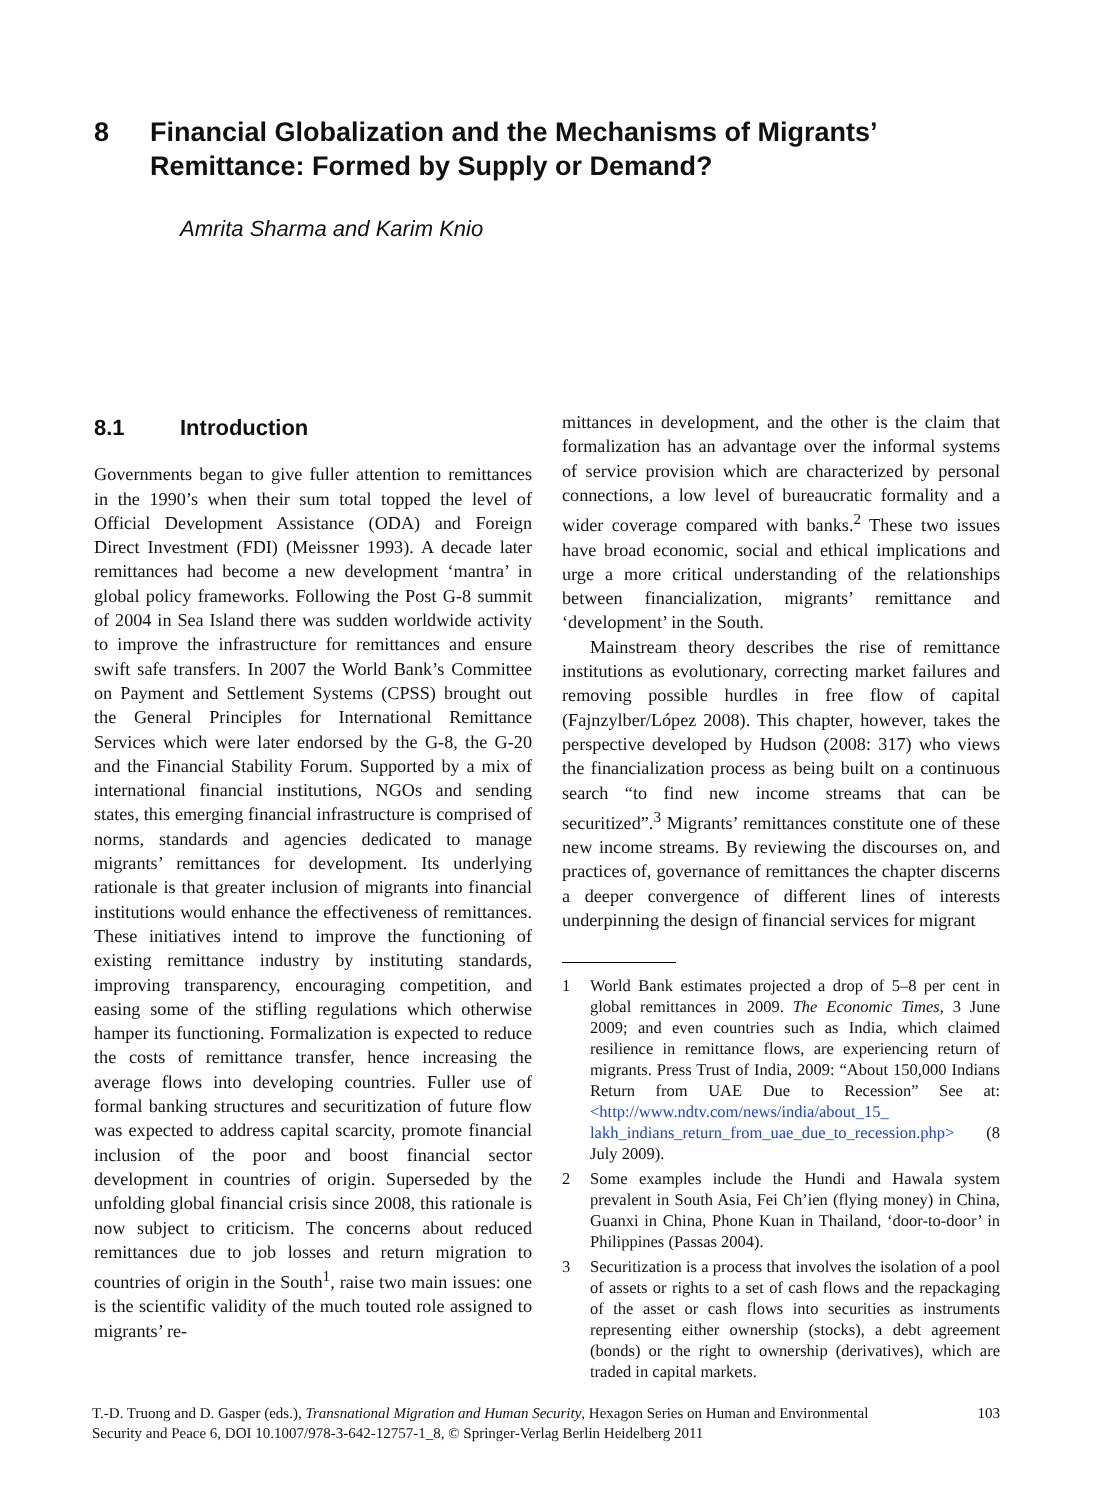8 Financial Globalization and the Mechanisms of Migrants’ Remittance: Formed by Supply or Demand?
Amrita Sharma and Karim Knio
8.1 Introduction
Governments began to give fuller attention to remittances in the 1990’s when their sum total topped the level of Official Development Assistance (ODA) and Foreign Direct Investment (FDI) (Meissner 1993). A decade later remittances had become a new development ‘mantra’ in global policy frameworks. Following the Post G-8 summit of 2004 in Sea Island there was sudden worldwide activity to improve the infrastructure for remittances and ensure swift safe transfers. In 2007 the World Bank’s Committee on Payment and Settlement Systems (CPSS) brought out the General Principles for International Remittance Services which were later endorsed by the G-8, the G-20 and the Financial Stability Forum. Supported by a mix of international financial institutions, NGOs and sending states, this emerging financial infrastructure is comprised of norms, standards and agencies dedicated to manage migrants’ remittances for development. Its underlying rationale is that greater inclusion of migrants into financial institutions would enhance the effectiveness of remittances. These initiatives intend to improve the functioning of existing remittance industry by instituting standards, improving transparency, encouraging competition, and easing some of the stifling regulations which otherwise hamper its functioning. Formalization is expected to reduce the costs of remittance transfer, hence increasing the average flows into developing countries. Fuller use of formal banking structures and securitization of future flow was expected to address capital scarcity, promote financial inclusion of the poor and boost financial sector development in countries of origin. Superseded by the unfolding global financial crisis since 2008, this rationale is now subject to criticism. The concerns about reduced remittances due to job losses and return migration to countries of origin in the South<sup>1</sup>, raise two main issues: one is the scientific validity of the much touted role assigned to migrants’ re-
mittances in development, and the other is the claim that formalization has an advantage over the informal systems of service provision which are characterized by personal connections, a low level of bureaucratic formality and a wider coverage compared with banks.<sup>2</sup> These two issues have broad economic, social and ethical implications and urge a more critical understanding of the relationships between financialization, migrants’ remittance and ‘development’ in the South.
Mainstream theory describes the rise of remittance institutions as evolutionary, correcting market failures and removing possible hurdles in free flow of capital (Fajnzylber/López 2008). This chapter, however, takes the perspective developed by Hudson (2008: 317) who views the financialization process as being built on a continuous search “to find new income streams that can be securitized”.<sup>3</sup> Migrants’ remittances constitute one of these new income streams. By reviewing the discourses on, and practices of, governance of remittances the chapter discerns a deeper convergence of different lines of interests underpinning the design of financial services for migrant
1 World Bank estimates projected a drop of 5–8 per cent in global remittances in 2009. The Economic Times, 3 June 2009; and even countries such as India, which claimed resilience in remittance flows, are experiencing return of migrants. Press Trust of India, 2009: “About 150,000 Indians Return from UAE Due to Recession” See at: <http://www.ndtv.com/news/india/about_15_ lakh_indians_return_from_uae_due_to_recession.php> (8 July 2009).
2 Some examples include the Hundi and Hawala system prevalent in South Asia, Fei Ch’ien (flying money) in China, Guanxi in China, Phone Kuan in Thailand, ‘door-to-door’ in Philippines (Passas 2004).
3 Securitization is a process that involves the isolation of a pool of assets or rights to a set of cash flows and the repackaging of the asset or cash flows into securities as instruments representing either ownership (stocks), a debt agreement (bonds) or the right to ownership (derivatives), which are traded in capital markets.
T.-D. Truong and D. Gasper (eds.), Transnational Migration and Human Security, Hexagon Series on Human and Environmental
Security and Peace 6, DOI 10.1007/978-3-642-12757-1_8, © Springer-Verlag Berlin Heidelberg 2011
103